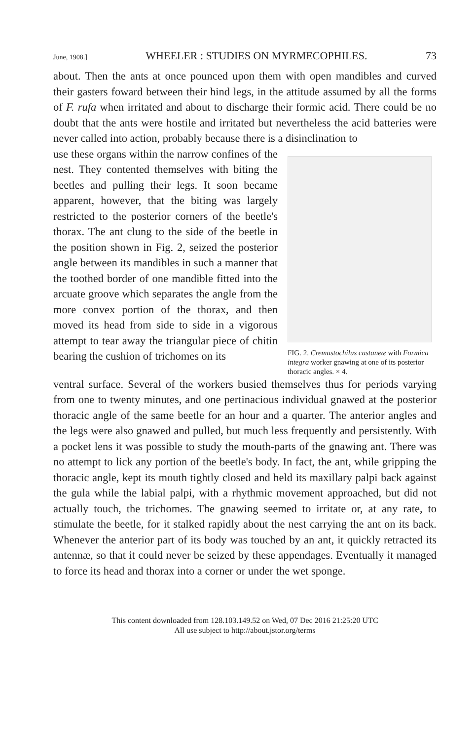June, 1908.] WHEELER : STUDIES ON MYRMECOPHILES. 73
about. Then the ants at once pounced upon them with open mandibles and curved their gasters foward between their hind legs, in the attitude assumed by all the forms of F. rufa when irritated and about to discharge their formic acid. There could be no doubt that the ants were hostile and irritated but nevertheless the acid batteries were never called into action, probably because there is a disinclination to
use these organs within the narrow confines of the nest. They contented themselves with biting the beetles and pulling their legs. It soon became apparent, however, that the biting was largely restricted to the posterior corners of the beetle's thorax. The ant clung to the side of the beetle in the position shown in Fig. 2, seized the posterior angle between its mandibles in such a manner that the toothed border of one mandible fitted into the arcuate groove which separates the angle from the more convex portion of the thorax, and then moved its head from side to side in a vigorous attempt to tear away the triangular piece of chitin bearing the cushion of trichomes on its
FIG. 2. Cremastochilus castaneæ with Formica integra worker gnawing at one of its posterior thoracic angles. × 4.
ventral surface. Several of the workers busied themselves thus for periods varying from one to twenty minutes, and one pertinacious individual gnawed at the posterior thoracic angle of the same beetle for an hour and a quarter. The anterior angles and the legs were also gnawed and pulled, but much less frequently and persistently. With a pocket lens it was possible to study the mouth-parts of the gnawing ant. There was no attempt to lick any portion of the beetle's body. In fact, the ant, while gripping the thoracic angle, kept its mouth tightly closed and held its maxillary palpi back against the gula while the labial palpi, with a rhythmic movement approached, but did not actually touch, the trichomes. The gnawing seemed to irritate or, at any rate, to stimulate the beetle, for it stalked rapidly about the nest carrying the ant on its back. Whenever the anterior part of its body was touched by an ant, it quickly retracted its antennæ, so that it could never be seized by these appendages. Eventually it managed to force its head and thorax into a corner or under the wet sponge.
This content downloaded from 128.103.149.52 on Wed, 07 Dec 2016 21:25:20 UTC
All use subject to http://about.jstor.org/terms